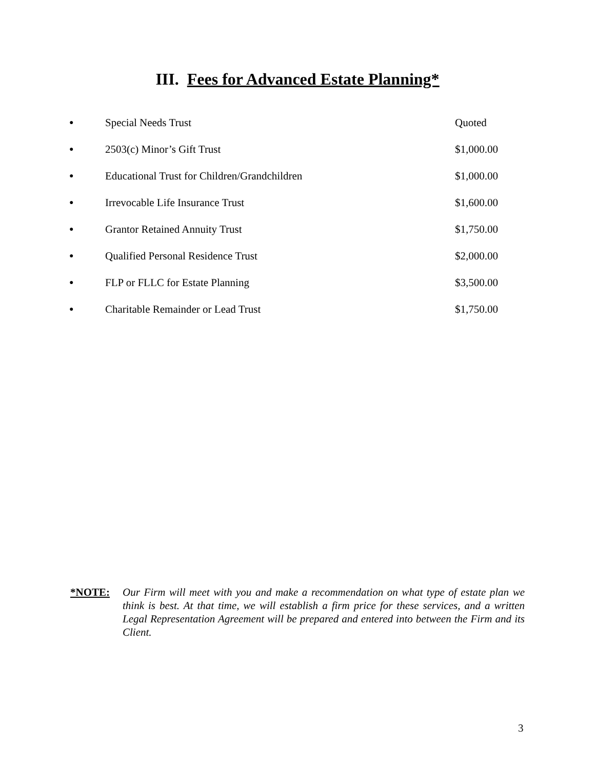III. Fees for Advanced Estate Planning*
| ● | Special Needs Trust | Quoted |
| ● | 2503(c) Minor’s Gift Trust | $1,000.00 |
| ● | Educational Trust for Children/Grandchildren | $1,000.00 |
| ● | Irrevocable Life Insurance Trust | $1,600.00 |
| ● | Grantor Retained Annuity Trust | $1,750.00 |
| ● | Qualified Personal Residence Trust | $2,000.00 |
| ● | FLP or FLLC for Estate Planning | $3,500.00 |
| ● | Charitable Remainder or Lead Trust | $1,750.00 |
*NOTE: Our Firm will meet with you and make a recommendation on what type of estate plan we think is best. At that time, we will establish a firm price for these services, and a written Legal Representation Agreement will be prepared and entered into between the Firm and its Client.
3